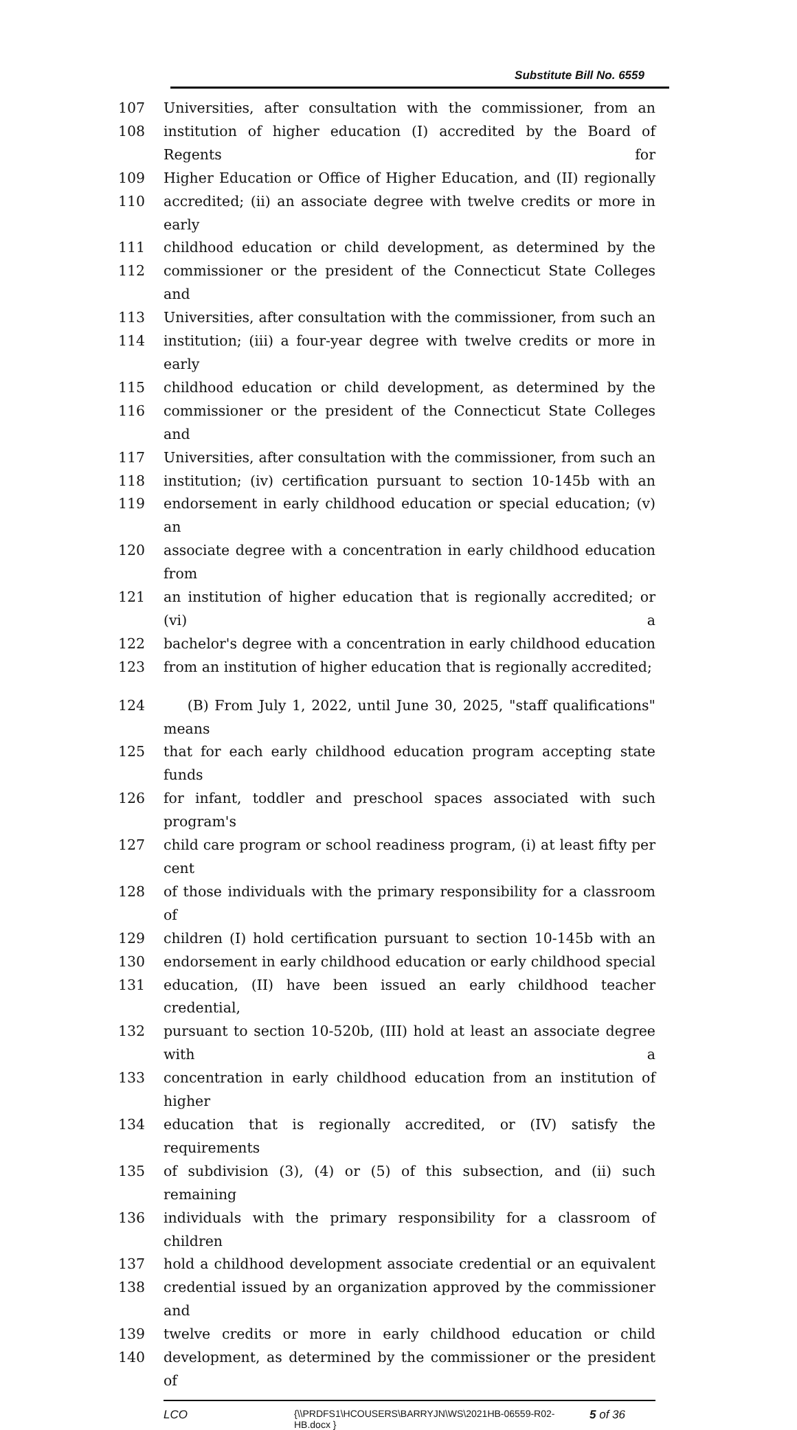Substitute Bill No. 6559
107 Universities, after consultation with the commissioner, from an
108 institution of higher education (I) accredited by the Board of Regents for
109 Higher Education or Office of Higher Education, and (II) regionally
110 accredited; (ii) an associate degree with twelve credits or more in early
111 childhood education or child development, as determined by the
112 commissioner or the president of the Connecticut State Colleges and
113 Universities, after consultation with the commissioner, from such an
114 institution; (iii) a four-year degree with twelve credits or more in early
115 childhood education or child development, as determined by the
116 commissioner or the president of the Connecticut State Colleges and
117 Universities, after consultation with the commissioner, from such an
118 institution; (iv) certification pursuant to section 10-145b with an
119 endorsement in early childhood education or special education; (v) an
120 associate degree with a concentration in early childhood education from
121 an institution of higher education that is regionally accredited; or (vi) a
122 bachelor's degree with a concentration in early childhood education
123 from an institution of higher education that is regionally accredited;
124 (B) From July 1, 2022, until June 30, 2025, "staff qualifications" means
125 that for each early childhood education program accepting state funds
126 for infant, toddler and preschool spaces associated with such program's
127 child care program or school readiness program, (i) at least fifty per cent
128 of those individuals with the primary responsibility for a classroom of
129 children (I) hold certification pursuant to section 10-145b with an
130 endorsement in early childhood education or early childhood special
131 education, (II) have been issued an early childhood teacher credential,
132 pursuant to section 10-520b, (III) hold at least an associate degree with a
133 concentration in early childhood education from an institution of higher
134 education that is regionally accredited, or (IV) satisfy the requirements
135 of subdivision (3), (4) or (5) of this subsection, and (ii) such remaining
136 individuals with the primary responsibility for a classroom of children
137 hold a childhood development associate credential or an equivalent
138 credential issued by an organization approved by the commissioner and
139 twelve credits or more in early childhood education or child
140 development, as determined by the commissioner or the president of
LCO {\\PRDFS1\HCOUSERS\BARRYJN\WS\2021HB-06559-R02-HB.docx } 5 of 36